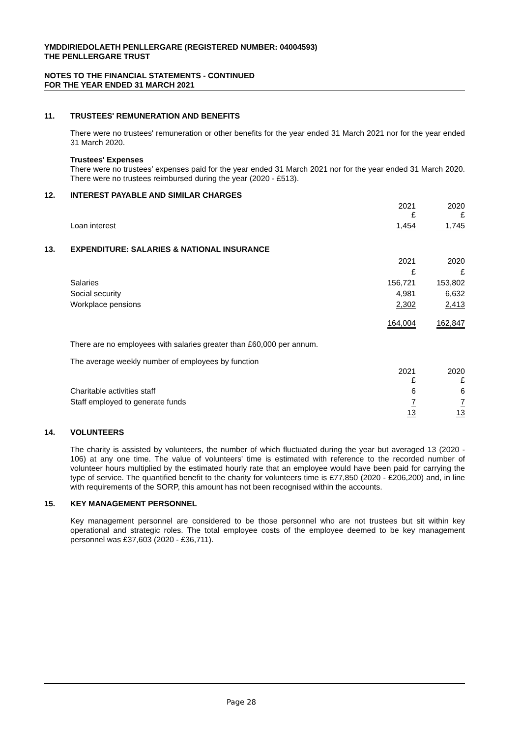YMDDIRIEDOLAETH PENLLERGARE (REGISTERED NUMBER: 04004593)
THE PENLLERGARE TRUST
NOTES TO THE FINANCIAL STATEMENTS - CONTINUED
FOR THE YEAR ENDED 31 MARCH 2021
11. TRUSTEES' REMUNERATION AND BENEFITS
There were no trustees' remuneration or other benefits for the year ended 31 March 2021 nor for the year ended 31 March 2020.
Trustees' Expenses
There were no trustees’ expenses paid for the year ended 31 March 2021 nor for the year ended 31 March 2020. There were no trustees reimbursed during the year (2020 - £513).
12. INTEREST PAYABLE AND SIMILAR CHARGES
| | 2021 £ | 2020 £ |
| Loan interest | 1,454 | 1,745 |
13. EXPENDITURE: SALARIES & NATIONAL INSURANCE
| | 2021 | 2020 |
| | £ | £ |
| Salaries | 156,721 | 153,802 |
| Social security | 4,981 | 6,632 |
| Workplace pensions | 2,302 | 2,413 |
| | 164,004 | 162,847 |
There are no employees with salaries greater than £60,000 per annum.
The average weekly number of employees by function
| | 2021 £ | 2020 £ |
| Charitable activities staff | 6 | 6 |
| Staff employed to generate funds | 7 | 7 |
| | 13 | 13 |
14. VOLUNTEERS
The charity is assisted by volunteers, the number of which fluctuated during the year but averaged 13 (2020 - 106) at any one time. The value of volunteers' time is estimated with reference to the recorded number of volunteer hours multiplied by the estimated hourly rate that an employee would have been paid for carrying the type of service. The quantified benefit to the charity for volunteers time is £77,850 (2020 - £206,200) and, in line with requirements of the SORP, this amount has not been recognised within the accounts.
15. KEY MANAGEMENT PERSONNEL
Key management personnel are considered to be those personnel who are not trustees but sit within key operational and strategic roles. The total employee costs of the employee deemed to be key management personnel was £37,603 (2020 - £36,711).
Page 28